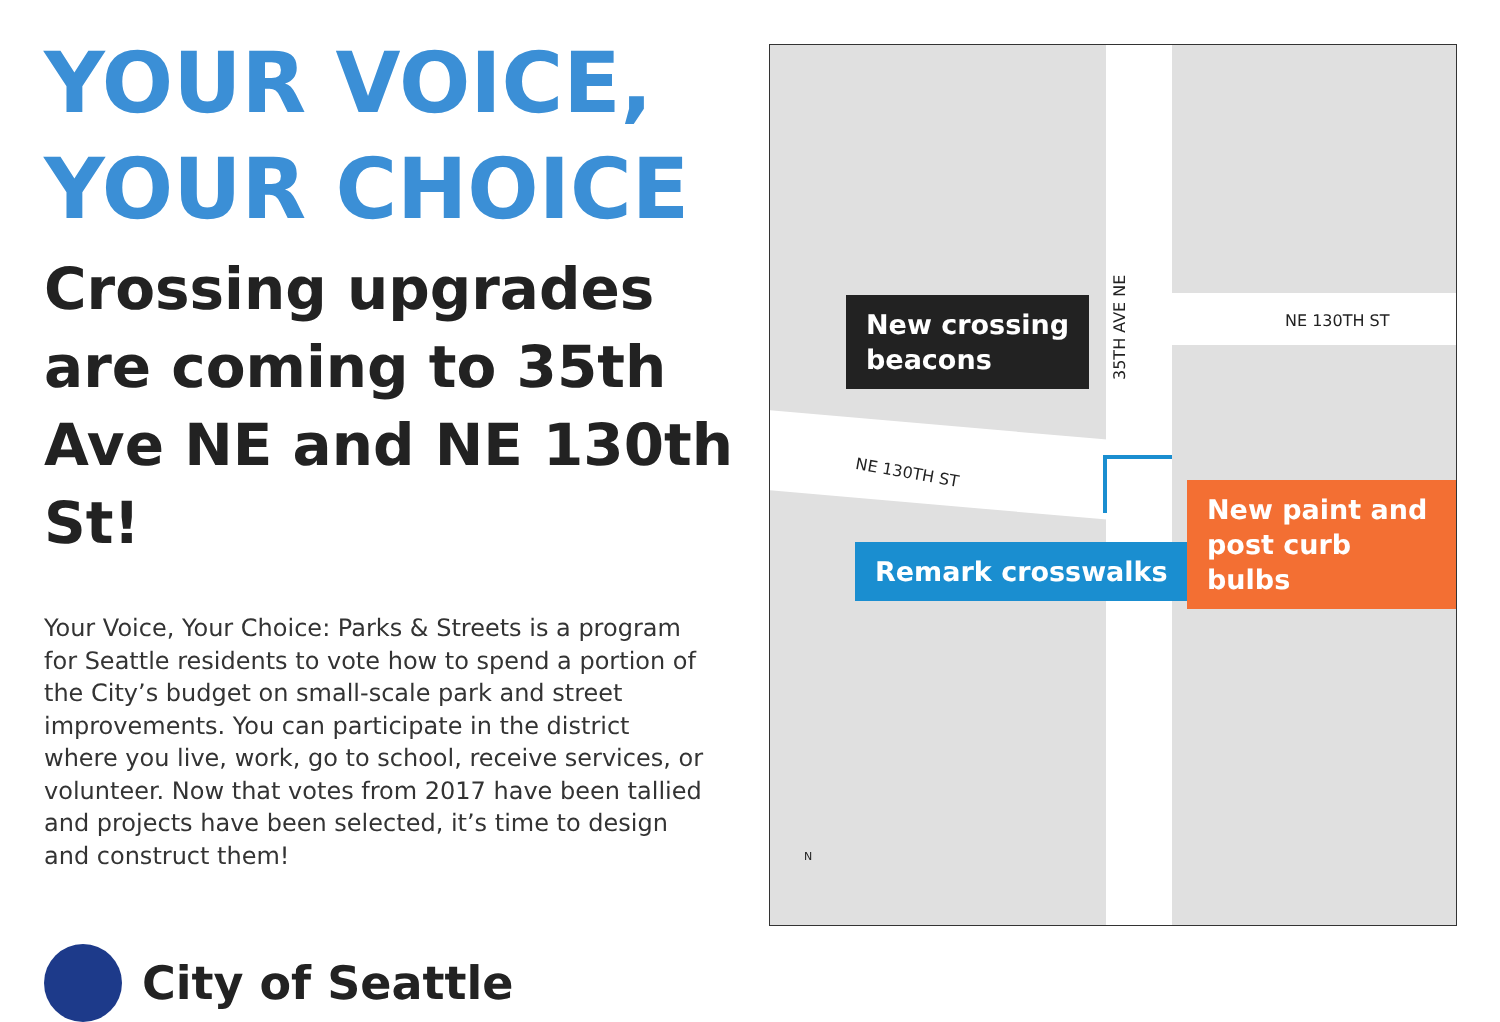YOUR VOICE,
YOUR CHOICE
Crossing upgrades are coming to 35th Ave NE and NE 130th St!
Your Voice, Your Choice: Parks & Streets is a program for Seattle residents to vote how to spend a portion of the City’s budget on small-scale park and street improvements. You can participate in the district where you live, work, go to school, receive services, or volunteer. Now that votes from 2017 have been tallied and projects have been selected, it’s time to design and construct them!
City of Seattle
NE 130TH ST
NE 130TH ST
35TH AVE NE
New crossing
beacons
Remark crosswalks
New paint and
post curb bulbs
N